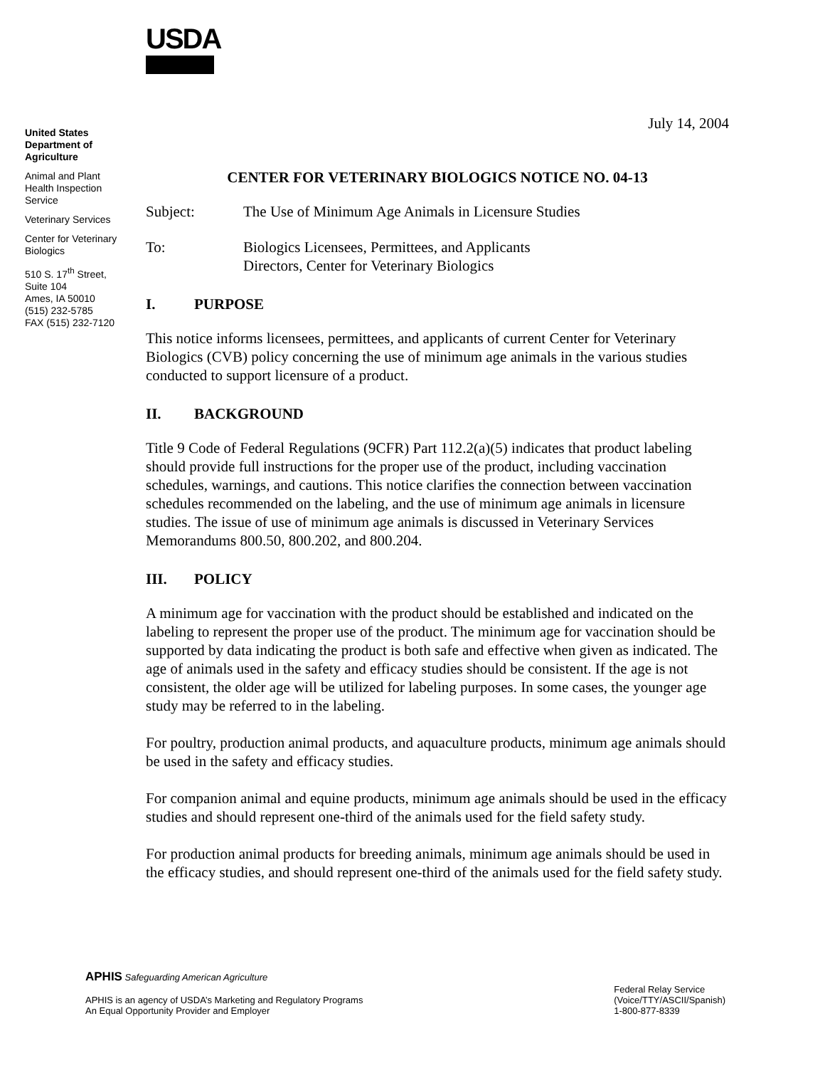USDA
United States Department of Agriculture
Animal and Plant Health Inspection Service
Veterinary Services
Center for Veterinary Biologics
510 S. 17<sup>th</sup> Street, Suite 104
Ames, IA 50010
(515) 232-5785
FAX (515) 232-7120
July 14, 2004
CENTER FOR VETERINARY BIOLOGICS NOTICE NO. 04-13
Subject: The Use of Minimum Age Animals in Licensure Studies
To: Biologics Licensees, Permittees, and Applicants
Directors, Center for Veterinary Biologics
I. PURPOSE
This notice informs licensees, permittees, and applicants of current Center for Veterinary Biologics (CVB) policy concerning the use of minimum age animals in the various studies conducted to support licensure of a product.
II. BACKGROUND
Title 9 Code of Federal Regulations (9CFR) Part 112.2(a)(5) indicates that product labeling should provide full instructions for the proper use of the product, including vaccination schedules, warnings, and cautions. This notice clarifies the connection between vaccination schedules recommended on the labeling, and the use of minimum age animals in licensure studies. The issue of use of minimum age animals is discussed in Veterinary Services Memorandums 800.50, 800.202, and 800.204.
III. POLICY
A minimum age for vaccination with the product should be established and indicated on the labeling to represent the proper use of the product. The minimum age for vaccination should be supported by data indicating the product is both safe and effective when given as indicated. The age of animals used in the safety and efficacy studies should be consistent. If the age is not consistent, the older age will be utilized for labeling purposes. In some cases, the younger age study may be referred to in the labeling.
For poultry, production animal products, and aquaculture products, minimum age animals should be used in the safety and efficacy studies.
For companion animal and equine products, minimum age animals should be used in the efficacy studies and should represent one-third of the animals used for the field safety study.
For production animal products for breeding animals, minimum age animals should be used in the efficacy studies, and should represent one-third of the animals used for the field safety study.
APHIS Safeguarding American Agriculture
APHIS is an agency of USDA’s Marketing and Regulatory Programs
An Equal Opportunity Provider and Employer
Federal Relay Service
(Voice/TTY/ASCII/Spanish)
1-800-877-8339